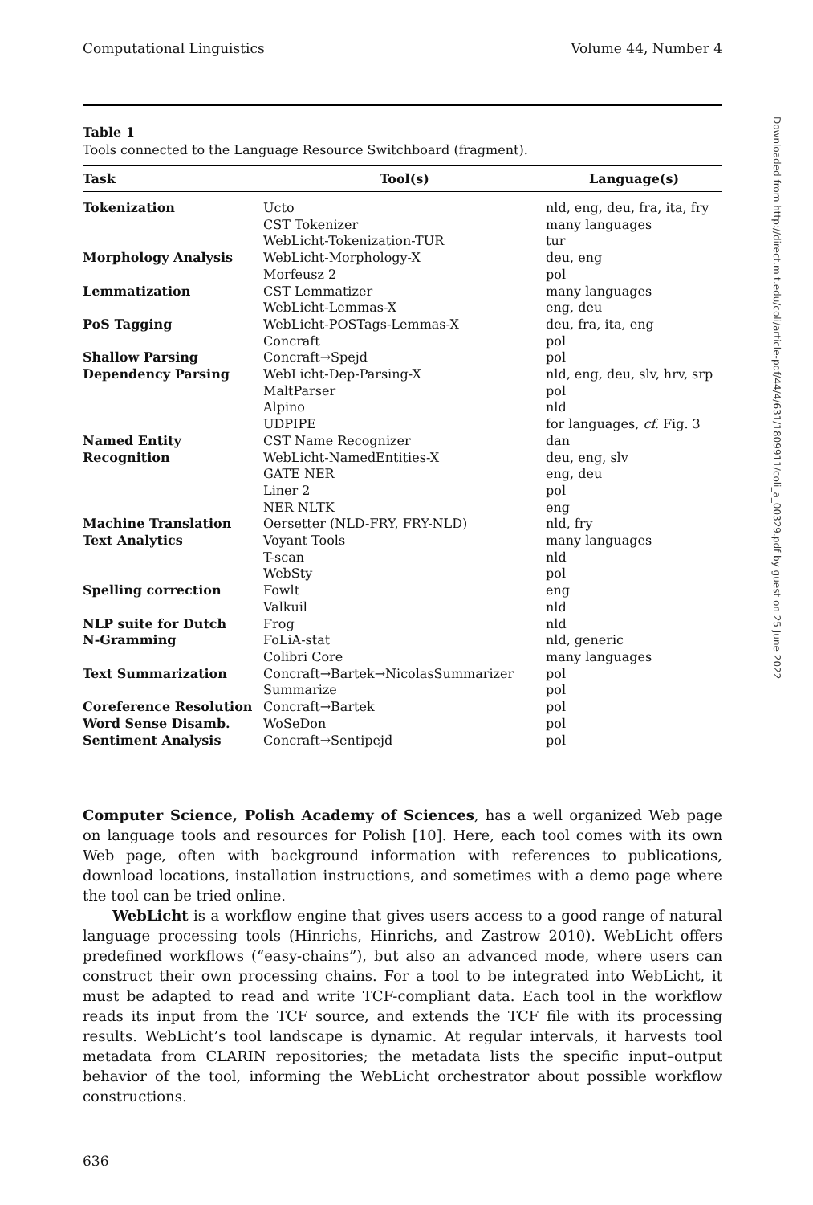Computational Linguistics Volume 44, Number 4
Table 1
Tools connected to the Language Resource Switchboard (fragment).
| Task | Tool(s) | Language(s) |
| --- | --- | --- |
| Tokenization | Ucto | nld, eng, deu, fra, ita, fry |
| | CST Tokenizer | many languages |
| | WebLicht-Tokenization-TUR | tur |
| Morphology Analysis | WebLicht-Morphology-X | deu, eng |
| | Morfeusz 2 | pol |
| Lemmatization | CST Lemmatizer | many languages |
| | WebLicht-Lemmas-X | eng, deu |
| PoS Tagging | WebLicht-POSTags-Lemmas-X | deu, fra, ita, eng |
| | Concraft | pol |
| Shallow Parsing | Concraft→Spejd | pol |
| Dependency Parsing | WebLicht-Dep-Parsing-X | nld, eng, deu, slv, hrv, srp |
| | MaltParser | pol |
| | Alpino | nld |
| | UDPIPE | for languages, cf. Fig. 3 |
| Named Entity | CST Name Recognizer | dan |
| Recognition | WebLicht-NamedEntities-X | deu, eng, slv |
| | GATE NER | eng, deu |
| | Liner 2 | pol |
| | NER NLTK | eng |
| Machine Translation | Oersetter (NLD-FRY, FRY-NLD) | nld, fry |
| Text Analytics | Voyant Tools | many languages |
| | T-scan | nld |
| | WebSty | pol |
| Spelling correction | Fowlt | eng |
| | Valkuil | nld |
| NLP suite for Dutch | Frog | nld |
| N-Gramming | FoLiA-stat | nld, generic |
| | Colibri Core | many languages |
| Text Summarization | Concraft→Bartek→NicolasSummarizer | pol |
| | Summarize | pol |
| Coreference Resolution | Concraft→Bartek | pol |
| Word Sense Disamb. | WoSeDon | pol |
| Sentiment Analysis | Concraft→Sentipejd | pol |
Computer Science, Polish Academy of Sciences, has a well organized Web page on language tools and resources for Polish [10]. Here, each tool comes with its own Web page, often with background information with references to publications, download locations, installation instructions, and sometimes with a demo page where the tool can be tried online.
WebLicht is a workflow engine that gives users access to a good range of natural language processing tools (Hinrichs, Hinrichs, and Zastrow 2010). WebLicht offers predefined workflows (“easy-chains”), but also an advanced mode, where users can construct their own processing chains. For a tool to be integrated into WebLicht, it must be adapted to read and write TCF-compliant data. Each tool in the workflow reads its input from the TCF source, and extends the TCF file with its processing results. WebLicht’s tool landscape is dynamic. At regular intervals, it harvests tool metadata from CLARIN repositories; the metadata lists the specific input–output behavior of the tool, informing the WebLicht orchestrator about possible workflow constructions.
636
Downloaded from http://direct.mit.edu/coli/article-pdf/44/4/631/1809911/coli_a_00329.pdf by guest on 25 June 2022